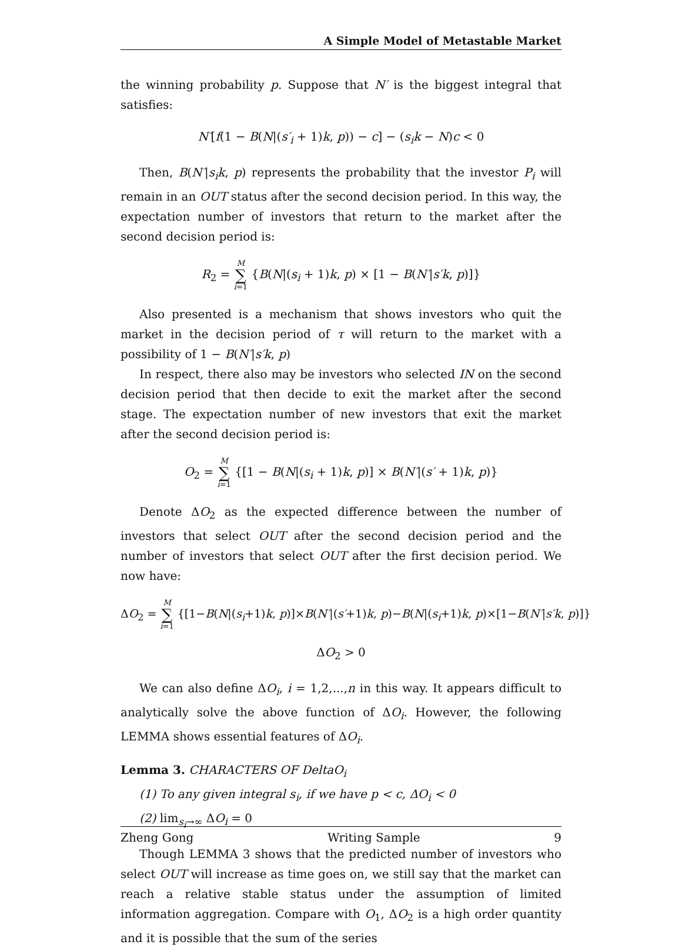A Simple Model of Metastable Market
the winning probability p. Suppose that N′ is the biggest integral that satisfies:
N′[f(1 − B(N|(s′<sub>i</sub> + 1)k, p)) − c] − (s<sub>i</sub>k − N)c < 0
Then, B(N′|s<sub>i</sub>k, p) represents the probability that the investor P<sub>i</sub> will remain in an OUT status after the second decision period. In this way, the expectation number of investors that return to the market after the second decision period is:
R<sub>2</sub> = M ∑ i=1 {B(N|(s<sub>i</sub> + 1)k, p) × [1 − B(N′|s′k, p)]}
Also presented is a mechanism that shows investors who quit the market in the decision period of τ will return to the market with a possibility of 1 − B(N′|s′k, p)
In respect, there also may be investors who selected IN on the second decision period that then decide to exit the market after the second stage. The expectation number of new investors that exit the market after the second decision period is:
O<sub>2</sub> = M ∑ i=1 {[1 − B(N|(s<sub>i</sub> + 1)k, p)] × B(N′|(s′ + 1)k, p)}
Denote ΔO<sub>2</sub> as the expected difference between the number of investors that select OUT after the second decision period and the number of investors that select OUT after the first decision period. We now have:
ΔO<sub>2</sub> = M ∑ i=1 {[1−B(N|(s<sub>i</sub>+1)k, p)]×B(N′|(s′+1)k, p)−B(N|(s<sub>i</sub>+1)k, p)×[1−B(N′|s′k, p)]}
ΔO<sub>2</sub> > 0
We can also define ΔO<sub>i</sub>, i = 1,2,...,n in this way. It appears difficult to analytically solve the above function of ΔO<sub>i</sub>. However, the following LEMMA shows essential features of ΔO<sub>i</sub>.
Lemma 3. CHARACTERS OF DeltaO<sub>i</sub>
(1) To any given integral s<sub>i</sub>, if we have p < c, ΔO<sub>i</sub> < 0
(2) lim<sub>s<sub>i</sub>→∞</sub> ΔO<sub>i</sub> = 0
Though LEMMA 3 shows that the predicted number of investors who select OUT will increase as time goes on, we still say that the market can reach a relative stable status under the assumption of limited information aggregation. Compare with O<sub>1</sub>, ΔO<sub>2</sub> is a high order quantity and it is possible that the sum of the series
Zheng Gong Writing Sample 9